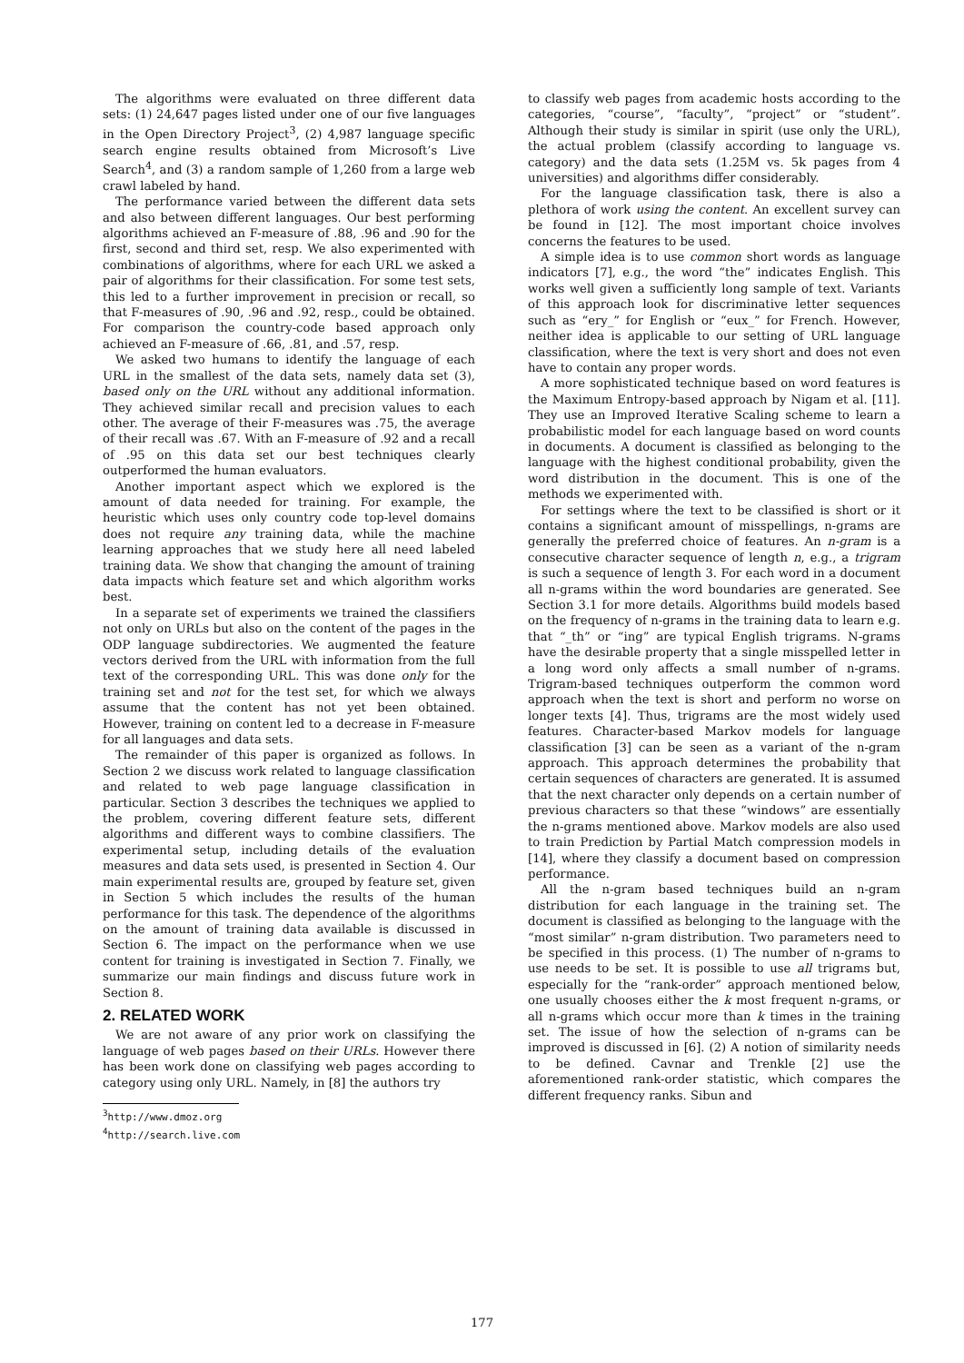The algorithms were evaluated on three different data sets: (1) 24,647 pages listed under one of our five languages in the Open Directory Project<sup>3</sup>, (2) 4,987 language specific search engine results obtained from Microsoft’s Live Search<sup>4</sup>, and (3) a random sample of 1,260 from a large web crawl labeled by hand.
The performance varied between the different data sets and also between different languages. Our best performing algorithms achieved an F-measure of .88, .96 and .90 for the first, second and third set, resp. We also experimented with combinations of algorithms, where for each URL we asked a pair of algorithms for their classification. For some test sets, this led to a further improvement in precision or recall, so that F-measures of .90, .96 and .92, resp., could be obtained. For comparison the country-code based approach only achieved an F-measure of .66, .81, and .57, resp.
We asked two humans to identify the language of each URL in the smallest of the data sets, namely data set (3), based only on the URL without any additional information. They achieved similar recall and precision values to each other. The average of their F-measures was .75, the average of their recall was .67. With an F-measure of .92 and a recall of .95 on this data set our best techniques clearly outperformed the human evaluators.
Another important aspect which we explored is the amount of data needed for training. For example, the heuristic which uses only country code top-level domains does not require any training data, while the machine learning approaches that we study here all need labeled training data. We show that changing the amount of training data impacts which feature set and which algorithm works best.
In a separate set of experiments we trained the classifiers not only on URLs but also on the content of the pages in the ODP language subdirectories. We augmented the feature vectors derived from the URL with information from the full text of the corresponding URL. This was done only for the training set and not for the test set, for which we always assume that the content has not yet been obtained. However, training on content led to a decrease in F-measure for all languages and data sets.
The remainder of this paper is organized as follows. In Section 2 we discuss work related to language classification and related to web page language classification in particular. Section 3 describes the techniques we applied to the problem, covering different feature sets, different algorithms and different ways to combine classifiers. The experimental setup, including details of the evaluation measures and data sets used, is presented in Section 4. Our main experimental results are, grouped by feature set, given in Section 5 which includes the results of the human performance for this task. The dependence of the algorithms on the amount of training data available is discussed in Section 6. The impact on the performance when we use content for training is investigated in Section 7. Finally, we summarize our main findings and discuss future work in Section 8.
2. RELATED WORK
We are not aware of any prior work on classifying the language of web pages based on their URLs. However there has been work done on classifying web pages according to category using only URL. Namely, in [8] the authors try
<sup>3</sup> http://www.dmoz.org
<sup>4</sup> http://search.live.com
to classify web pages from academic hosts according to the categories, “course”, “faculty”, “project” or “student”. Although their study is similar in spirit (use only the URL), the actual problem (classify according to language vs. category) and the data sets (1.25M vs. 5k pages from 4 universities) and algorithms differ considerably.
For the language classification task, there is also a plethora of work using the content. An excellent survey can be found in [12]. The most important choice involves concerns the features to be used.
A simple idea is to use common short words as language indicators [7], e.g., the word “the” indicates English. This works well given a sufficiently long sample of text. Variants of this approach look for discriminative letter sequences such as “ery_” for English or “eux_” for French. However, neither idea is applicable to our setting of URL language classification, where the text is very short and does not even have to contain any proper words.
A more sophisticated technique based on word features is the Maximum Entropy-based approach by Nigam et al. [11]. They use an Improved Iterative Scaling scheme to learn a probabilistic model for each language based on word counts in documents. A document is classified as belonging to the language with the highest conditional probability, given the word distribution in the document. This is one of the methods we experimented with.
For settings where the text to be classified is short or it contains a significant amount of misspellings, n-grams are generally the preferred choice of features. An n-gram is a consecutive character sequence of length n, e.g., a trigram is such a sequence of length 3. For each word in a document all n-grams within the word boundaries are generated. See Section 3.1 for more details. Algorithms build models based on the frequency of n-grams in the training data to learn e.g. that “_th” or “ing” are typical English trigrams. N-grams have the desirable property that a single misspelled letter in a long word only affects a small number of n-grams. Trigram-based techniques outperform the common word approach when the text is short and perform no worse on longer texts [4]. Thus, trigrams are the most widely used features. Character-based Markov models for language classification [3] can be seen as a variant of the n-gram approach. This approach determines the probability that certain sequences of characters are generated. It is assumed that the next character only depends on a certain number of previous characters so that these “windows” are essentially the n-grams mentioned above. Markov models are also used to train Prediction by Partial Match compression models in [14], where they classify a document based on compression performance.
All the n-gram based techniques build an n-gram distribution for each language in the training set. The document is classified as belonging to the language with the “most similar” n-gram distribution. Two parameters need to be specified in this process. (1) The number of n-grams to use needs to be set. It is possible to use all trigrams but, especially for the “rank-order” approach mentioned below, one usually chooses either the k most frequent n-grams, or all n-grams which occur more than k times in the training set. The issue of how the selection of n-grams can be improved is discussed in [6]. (2) A notion of similarity needs to be defined. Cavnar and Trenkle [2] use the aforementioned rank-order statistic, which compares the different frequency ranks. Sibun and
177